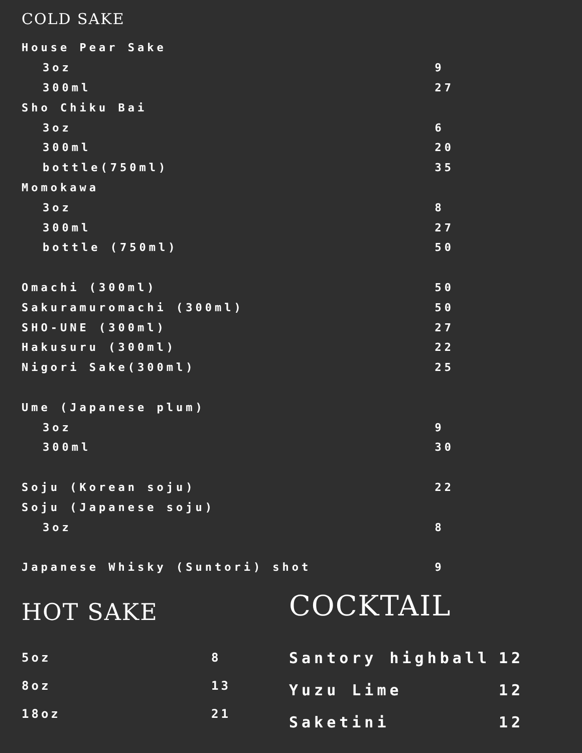COLD SAKE
| House Pear Sake | |
| 3oz | 9 |
| 300ml | 27 |
| Sho Chiku Bai | |
| 3oz | 6 |
| 300ml | 20 |
| bottle(750ml) | 35 |
| Momokawa | |
| 3oz | 8 |
| 300ml | 27 |
| bottle (750ml) | 50 |
| Omachi (300ml) | 50 |
| Sakuramuromachi (300ml) | 50 |
| SHO-UNE (300ml) | 27 |
| Hakusuru (300ml) | 22 |
| Nigori Sake(300ml) | 25 |
| Ume (Japanese plum) | |
| 3oz | 9 |
| 300ml | 30 |
| Soju (Korean soju) | 22 |
| Soju (Japanese soju) | |
| 3oz | 8 |
| Japanese Whisky (Suntori) shot | 9 |
HOT SAKE
| 5oz | 8 |
| 8oz | 13 |
| 18oz | 21 |
COCKTAIL
| Santory highball | 12 |
| Yuzu Lime | 12 |
| Saketini | 12 |